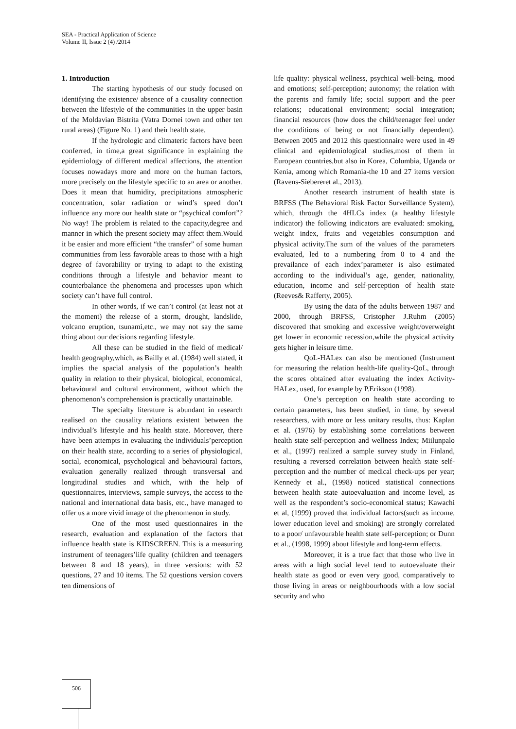SEA - Practical Application of Science
Volume II, Issue 2 (4) /2014
1. Introduction
The starting hypothesis of our study focused on identifying the existence/ absence of a causality connection between the lifestyle of the communities in the upper basin of the Moldavian Bistrita (Vatra Dornei town and other ten rural areas) (Figure No. 1) and their health state.
If the hydrologic and climateric factors have been conferred, in time,a great significance in explaining the epidemiology of different medical affections, the attention focuses nowadays more and more on the human factors, more precisely on the lifestyle specific to an area or another. Does it mean that humidity, precipitations atmospheric concentration, solar radiation or wind’s speed don’t influence any more our health state or “psychical comfort”? No way! The problem is related to the capacity,degree and manner in which the present society may affect them.Would it be easier and more efficient “the transfer” of some human communities from less favorable areas to those with a high degree of favorability or trying to adapt to the existing conditions through a lifestyle and behavior meant to counterbalance the phenomena and processes upon which society can’t have full control.
In other words, if we can’t control (at least not at the moment) the release of a storm, drought, landslide, volcano eruption, tsunami,etc., we may not say the same thing about our decisions regarding lifestyle.
All these can be studied in the field of medical/ health geography,which, as Bailly et al. (1984) well stated, it implies the spacial analysis of the population’s health quality in relation to their physical, biological, economical, behavioural and cultural environment, without which the phenomenon’s comprehension is practically unattainable.
The specialty literature is abundant in research realised on the causality relations existent between the individual’s lifestyle and his health state. Moreover, there have been attempts in evaluating the individuals’perception on their health state, according to a series of physiological, social, economical, psychological and behavioural factors, evaluation generally realized through transversal and longitudinal studies and which, with the help of questionnaires, interviews, sample surveys, the access to the national and international data basis, etc., have managed to offer us a more vivid image of the phenomenon in study.
One of the most used questionnaires in the research, evaluation and explanation of the factors that influence health state is KIDSCREEN. This is a measuring instrument of teenagers’life quality (children and teenagers between 8 and 18 years), in three versions: with 52 questions, 27 and 10 items. The 52 questions version covers ten dimensions of
life quality: physical wellness, psychical well-being, mood and emotions; self-perception; autonomy; the relation with the parents and family life; social support and the peer relations; educational environment; social integration; financial resources (how does the child/teenager feel under the conditions of being or not financially dependent). Between 2005 and 2012 this questionnaire were used in 49 clinical and epidemiological studies,most of them in European countries,but also in Korea, Columbia, Uganda or Kenia, among which Romania-the 10 and 27 items version (Ravens-Siebereret al., 2013).
Another research instrument of health state is BRFSS (The Behavioral Risk Factor Surveillance System), which, through the 4HLCs index (a healthy lifestyle indicator) the following indicators are evaluated: smoking, weight index, fruits and vegetables consumption and physical activity.The sum of the values of the parameters evaluated, led to a numbering from 0 to 4 and the prevailance of each index’parameter is also estimated according to the individual’s age, gender, nationality, education, income and self-perception of health state (Reeves& Rafferty, 2005).
By using the data of the adults between 1987 and 2000, through BRFSS, Cristopher J.Ruhm (2005) discovered that smoking and excessive weight/overweight get lower in economic recession,while the physical activity gets higher in leisure time.
QoL-HALex can also be mentioned (Instrument for measuring the relation health-life quality-QoL, through the scores obtained after evaluating the index Activity-HALex, used, for example by P.Erikson (1998).
One’s perception on health state according to certain parameters, has been studied, in time, by several researchers, with more or less unitary results, thus: Kaplan et al. (1976) by establishing some correlations between health state self-perception and wellness Index; Miilunpalo et al., (1997) realized a sample survey study in Finland, resulting a reversed correlation between health state self- perception and the number of medical check-ups per year; Kennedy et al., (1998) noticed statistical connections between health state autoevaluation and income level, as well as the respondent’s socio-economical status; Kawachi et al, (1999) proved that individual factors(such as income, lower education level and smoking) are strongly correlated to a poor/ unfavourable health state self-perception; or Dunn et al., (1998, 1999) about lifestyle and long-term effects.
Moreover, it is a true fact that those who live in areas with a high social level tend to autoevaluate their health state as good or even very good, comparatively to those living in areas or neighbourhoods with a low social security and who
506